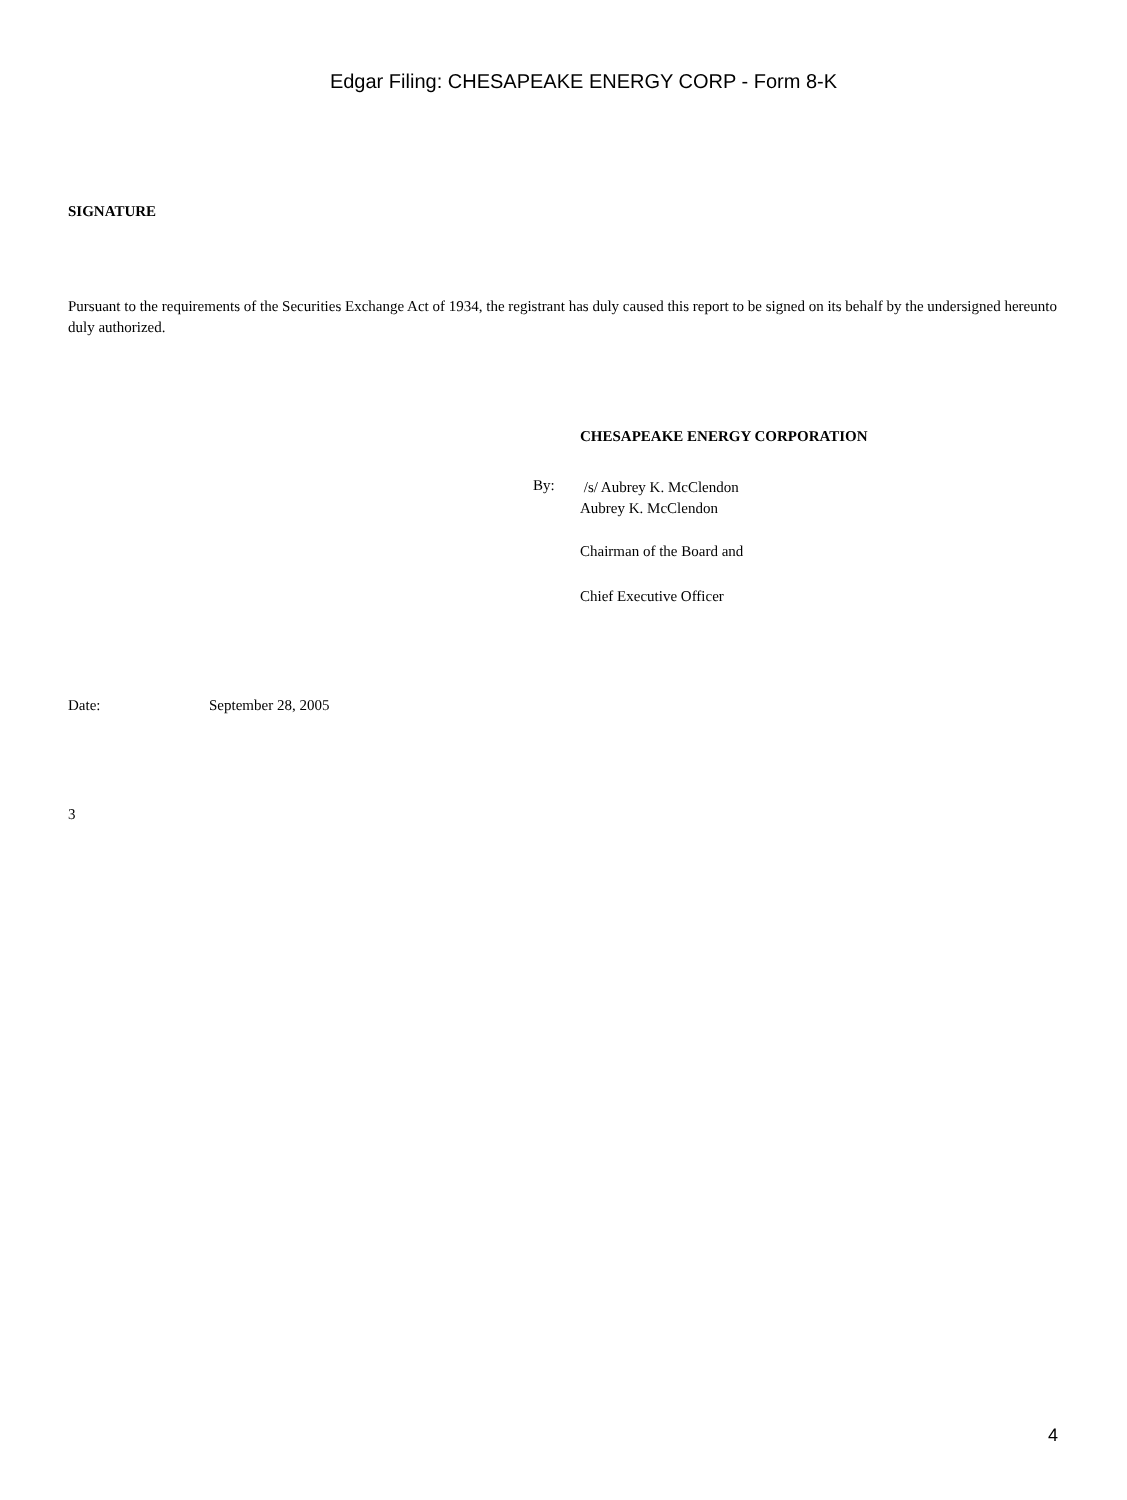Edgar Filing: CHESAPEAKE ENERGY CORP - Form 8-K
SIGNATURE
Pursuant to the requirements of the Securities Exchange Act of 1934, the registrant has duly caused this report to be signed on its behalf by the undersigned hereunto duly authorized.
CHESAPEAKE ENERGY CORPORATION
By:
/s/ Aubrey K. McClendon
Aubrey K. McClendon
Chairman of the Board and
Chief Executive Officer
Date: September 28, 2005
3
4